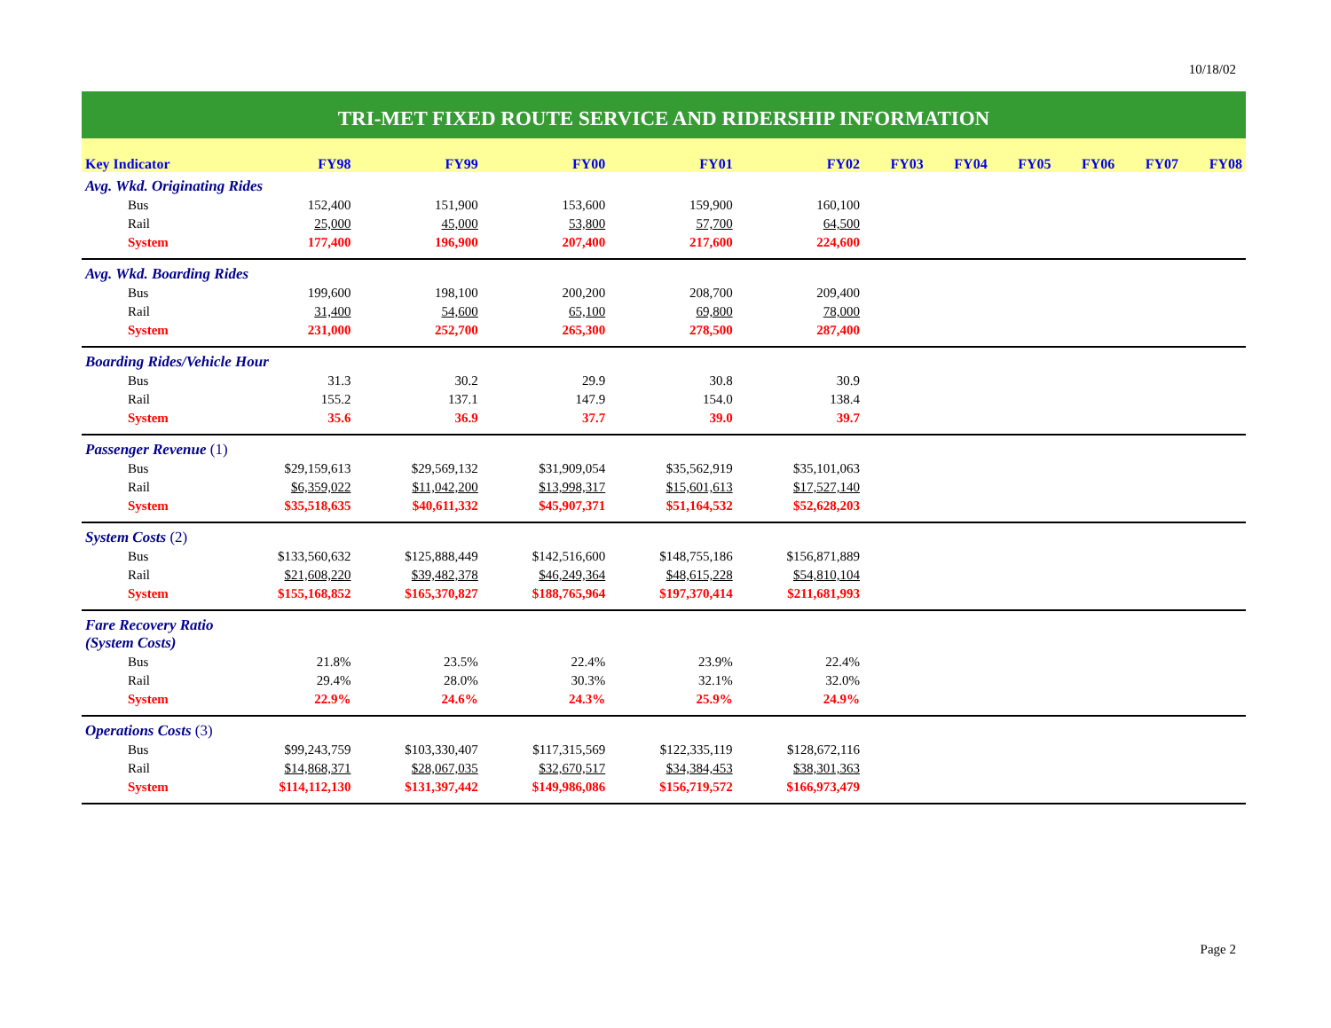10/18/02
| TRI-MET FIXED ROUTE SERVICE AND RIDERSHIP INFORMATION | | | | | | | | | | | |
| Key Indicator | FY98 | FY99 | FY00 | FY01 | FY02 | FY03 | FY04 | FY05 | FY06 | FY07 | FY08 |
| Avg. Wkd. Originating Rides | | | | | | | | | | | |
| Bus | 152,400 | 151,900 | 153,600 | 159,900 | 160,100 | | | | | | |
| Rail | 25,000 | 45,000 | 53,800 | 57,700 | 64,500 | | | | | | |
| System | 177,400 | 196,900 | 207,400 | 217,600 | 224,600 | | | | | | |
| Avg. Wkd. Boarding Rides | | | | | | | | | | | |
| Bus | 199,600 | 198,100 | 200,200 | 208,700 | 209,400 | | | | | | |
| Rail | 31,400 | 54,600 | 65,100 | 69,800 | 78,000 | | | | | | |
| System | 231,000 | 252,700 | 265,300 | 278,500 | 287,400 | | | | | | |
| Boarding Rides/Vehicle Hour | | | | | | | | | | | |
| Bus | 31.3 | 30.2 | 29.9 | 30.8 | 30.9 | | | | | | |
| Rail | 155.2 | 137.1 | 147.9 | 154.0 | 138.4 | | | | | | |
| System | 35.6 | 36.9 | 37.7 | 39.0 | 39.7 | | | | | | |
| Passenger Revenue (1) | | | | | | | | | | | |
| Bus | $29,159,613 | $29,569,132 | $31,909,054 | $35,562,919 | $35,101,063 | | | | | | |
| Rail | $6,359,022 | $11,042,200 | $13,998,317 | $15,601,613 | $17,527,140 | | | | | | |
| System | $35,518,635 | $40,611,332 | $45,907,371 | $51,164,532 | $52,628,203 | | | | | | |
| System Costs (2) | | | | | | | | | | | |
| Bus | $133,560,632 | $125,888,449 | $142,516,600 | $148,755,186 | $156,871,889 | | | | | | |
| Rail | $21,608,220 | $39,482,378 | $46,249,364 | $48,615,228 | $54,810,104 | | | | | | |
| System | $155,168,852 | $165,370,827 | $188,765,964 | $197,370,414 | $211,681,993 | | | | | | |
| Fare Recovery Ratio (System Costs) | | | | | | | | | | | |
| Bus | 21.8% | 23.5% | 22.4% | 23.9% | 22.4% | | | | | | |
| Rail | 29.4% | 28.0% | 30.3% | 32.1% | 32.0% | | | | | | |
| System | 22.9% | 24.6% | 24.3% | 25.9% | 24.9% | | | | | | |
| Operations Costs (3) | | | | | | | | | | | |
| Bus | $99,243,759 | $103,330,407 | $117,315,569 | $122,335,119 | $128,672,116 | | | | | | |
| Rail | $14,868,371 | $28,067,035 | $32,670,517 | $34,384,453 | $38,301,363 | | | | | | |
| System | $114,112,130 | $131,397,442 | $149,986,086 | $156,719,572 | $166,973,479 | | | | | | |
Page 2